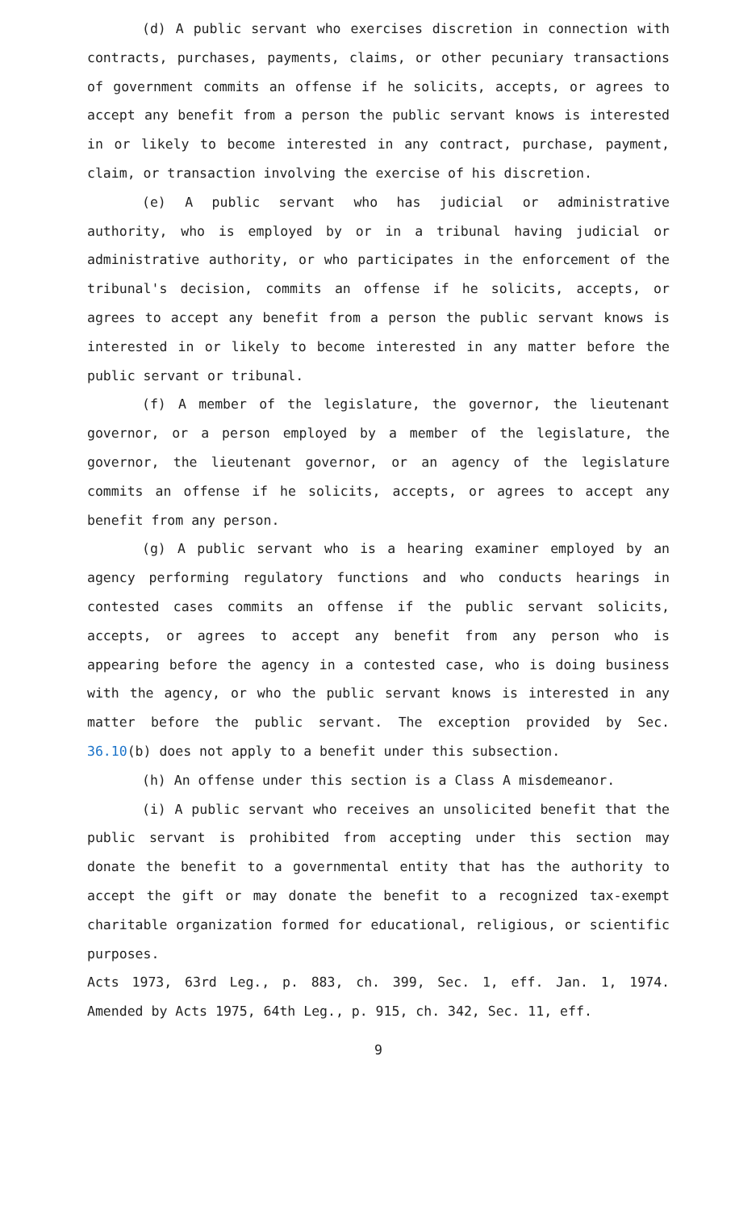(d) A public servant who exercises discretion in connection with contracts, purchases, payments, claims, or other pecuniary transactions of government commits an offense if he solicits, accepts, or agrees to accept any benefit from a person the public servant knows is interested in or likely to become interested in any contract, purchase, payment, claim, or transaction involving the exercise of his discretion.
(e) A public servant who has judicial or administrative authority, who is employed by or in a tribunal having judicial or administrative authority, or who participates in the enforcement of the tribunal's decision, commits an offense if he solicits, accepts, or agrees to accept any benefit from a person the public servant knows is interested in or likely to become interested in any matter before the public servant or tribunal.
(f) A member of the legislature, the governor, the lieutenant governor, or a person employed by a member of the legislature, the governor, the lieutenant governor, or an agency of the legislature commits an offense if he solicits, accepts, or agrees to accept any benefit from any person.
(g) A public servant who is a hearing examiner employed by an agency performing regulatory functions and who conducts hearings in contested cases commits an offense if the public servant solicits, accepts, or agrees to accept any benefit from any person who is appearing before the agency in a contested case, who is doing business with the agency, or who the public servant knows is interested in any matter before the public servant. The exception provided by Sec. 36.10(b) does not apply to a benefit under this subsection.
(h) An offense under this section is a Class A misdemeanor.
(i) A public servant who receives an unsolicited benefit that the public servant is prohibited from accepting under this section may donate the benefit to a governmental entity that has the authority to accept the gift or may donate the benefit to a recognized tax-exempt charitable organization formed for educational, religious, or scientific purposes.
Acts 1973, 63rd Leg., p. 883, ch. 399, Sec. 1, eff. Jan. 1, 1974. Amended by Acts 1975, 64th Leg., p. 915, ch. 342, Sec. 11, eff.
9